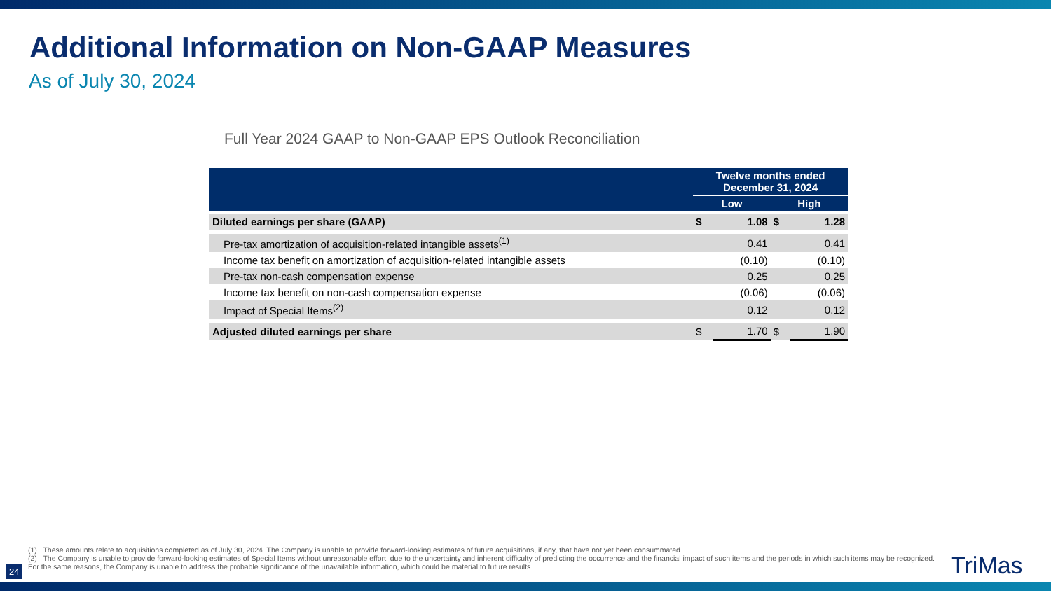Additional Information on Non-GAAP Measures
As of July 30, 2024
Full Year 2024 GAAP to Non-GAAP EPS Outlook Reconciliation
| | Twelve months ended December 31, 2024 | | | |
| --- | --- | --- | --- | --- |
| | Low | | High | |
| Diluted earnings per share (GAAP) | $ | 1.08 | $ | 1.28 |
| Pre-tax amortization of acquisition-related intangible assets<sup>(1)</sup> | | 0.41 | | 0.41 |
| Income tax benefit on amortization of acquisition-related intangible assets | | (0.10) | | (0.10) |
| Pre-tax non-cash compensation expense | | 0.25 | | 0.25 |
| Income tax benefit on non-cash compensation expense | | (0.06) | | (0.06) |
| Impact of Special Items<sup>(2)</sup> | | 0.12 | | 0.12 |
| Adjusted diluted earnings per share | $ | 1.70 | $ | 1.90 |
(1) These amounts relate to acquisitions completed as of July 30, 2024. The Company is unable to provide forward-looking estimates of future acquisitions, if any, that have not yet been consummated.
(2) The Company is unable to provide forward-looking estimates of Special Items without unreasonable effort, due to the uncertainty and inherent difficulty of predicting the occurrence and the financial impact of such items and the periods in which such items may be recognized. For the same reasons, the Company is unable to address the probable significance of the unavailable information, which could be material to future results.
24 TriMas